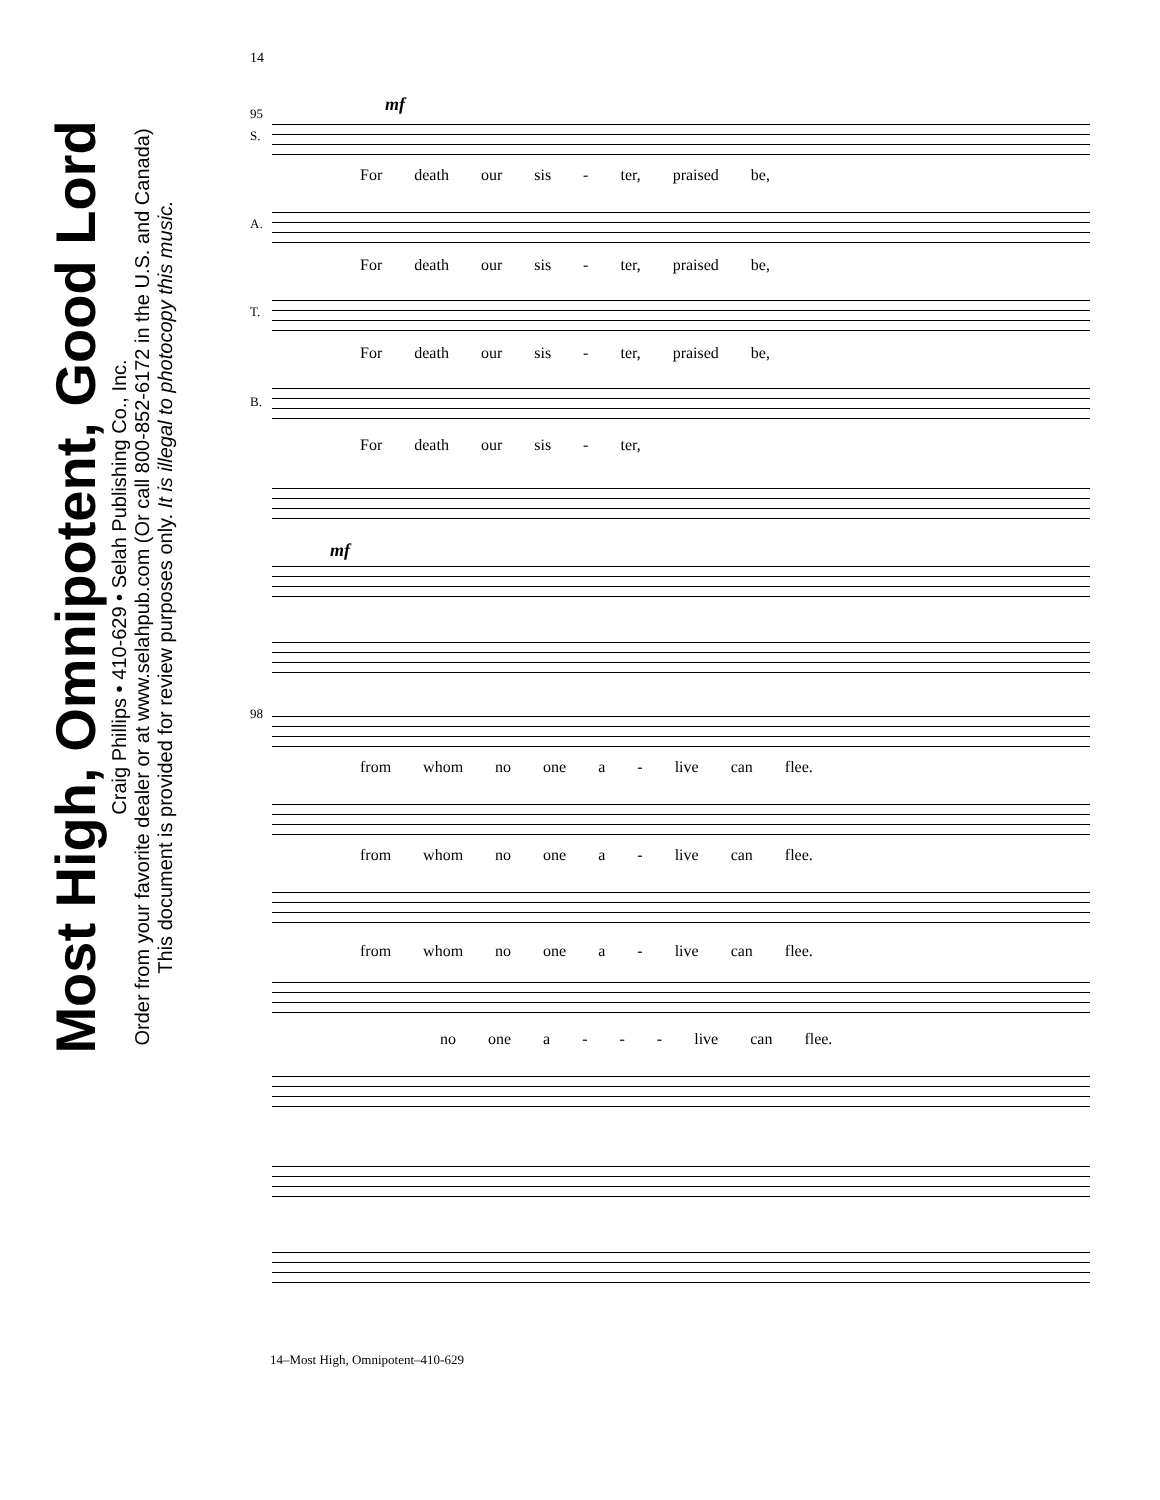Most High, Omnipotent, Good Lord
Craig Phillips • 410-629 • Selah Publishing Co., Inc.
Order from your favorite dealer or at www.selahpub.com (Or call 800-852-6172 in the U.S. and Canada)
This document is provided for review purposes only. It is illegal to photocopy this music.
14
95 mf
S.
For death our sis - ter, praised be,
A.
For death our sis - ter, praised be,
T.
For death our sis - ter, praised be,
B.
For death our sis - ter,
mf
98
from whom no one a - live can flee.
from whom no one a - live can flee.
from whom no one a - live can flee.
no one a - - - live can flee.
14–Most High, Omnipotent–410-629